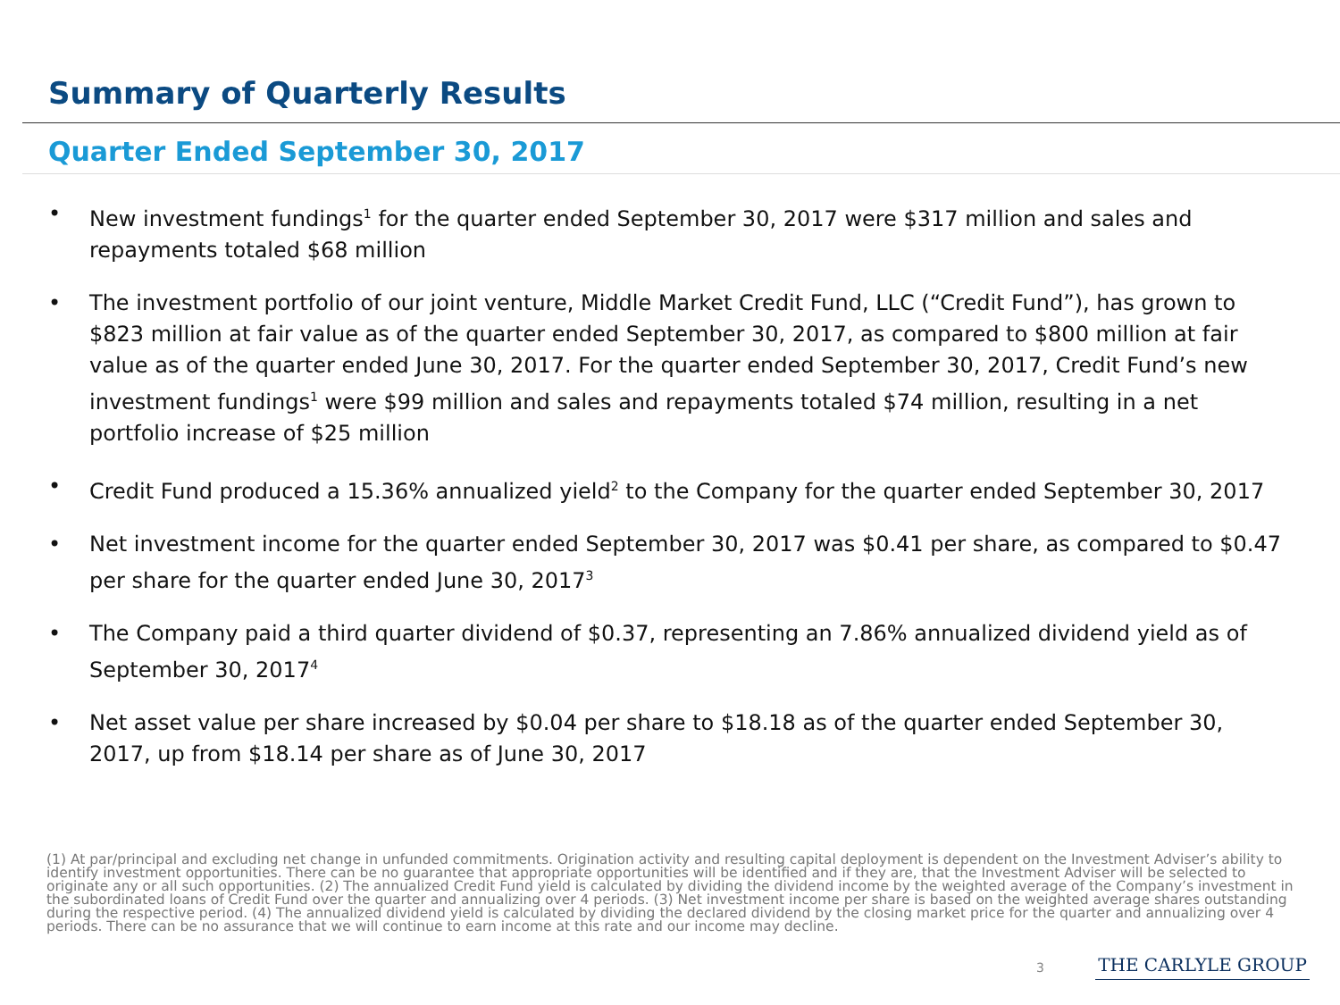Summary of Quarterly Results
Quarter Ended September 30, 2017
• New investment fundings<sup>1</sup> for the quarter ended September 30, 2017 were $317 million and sales and repayments totaled $68 million
• The investment portfolio of our joint venture, Middle Market Credit Fund, LLC (“Credit Fund”), has grown to $823 million at fair value as of the quarter ended September 30, 2017, as compared to $800 million at fair value as of the quarter ended June 30, 2017. For the quarter ended September 30, 2017, Credit Fund’s new investment fundings<sup>1</sup> were $99 million and sales and repayments totaled $74 million, resulting in a net portfolio increase of $25 million
• Credit Fund produced a 15.36% annualized yield<sup>2</sup> to the Company for the quarter ended September 30, 2017
• Net investment income for the quarter ended September 30, 2017 was $0.41 per share, as compared to $0.47 per share for the quarter ended June 30, 2017<sup>3</sup>
• The Company paid a third quarter dividend of $0.37, representing an 7.86% annualized dividend yield as of September 30, 2017<sup>4</sup>
• Net asset value per share increased by $0.04 per share to $18.18 as of the quarter ended September 30, 2017, up from $18.14 per share as of June 30, 2017
(1) At par/principal and excluding net change in unfunded commitments. Origination activity and resulting capital deployment is dependent on the Investment Adviser’s ability to identify investment opportunities. There can be no guarantee that appropriate opportunities will be identified and if they are, that the Investment Adviser will be selected to originate any or all such opportunities. (2) The annualized Credit Fund yield is calculated by dividing the dividend income by the weighted average of the Company’s investment in the subordinated loans of Credit Fund over the quarter and annualizing over 4 periods. (3) Net investment income per share is based on the weighted average shares outstanding during the respective period. (4) The annualized dividend yield is calculated by dividing the declared dividend by the closing market price for the quarter and annualizing over 4 periods. There can be no assurance that we will continue to earn income at this rate and our income may decline.
3 THE CARLYLE GROUP